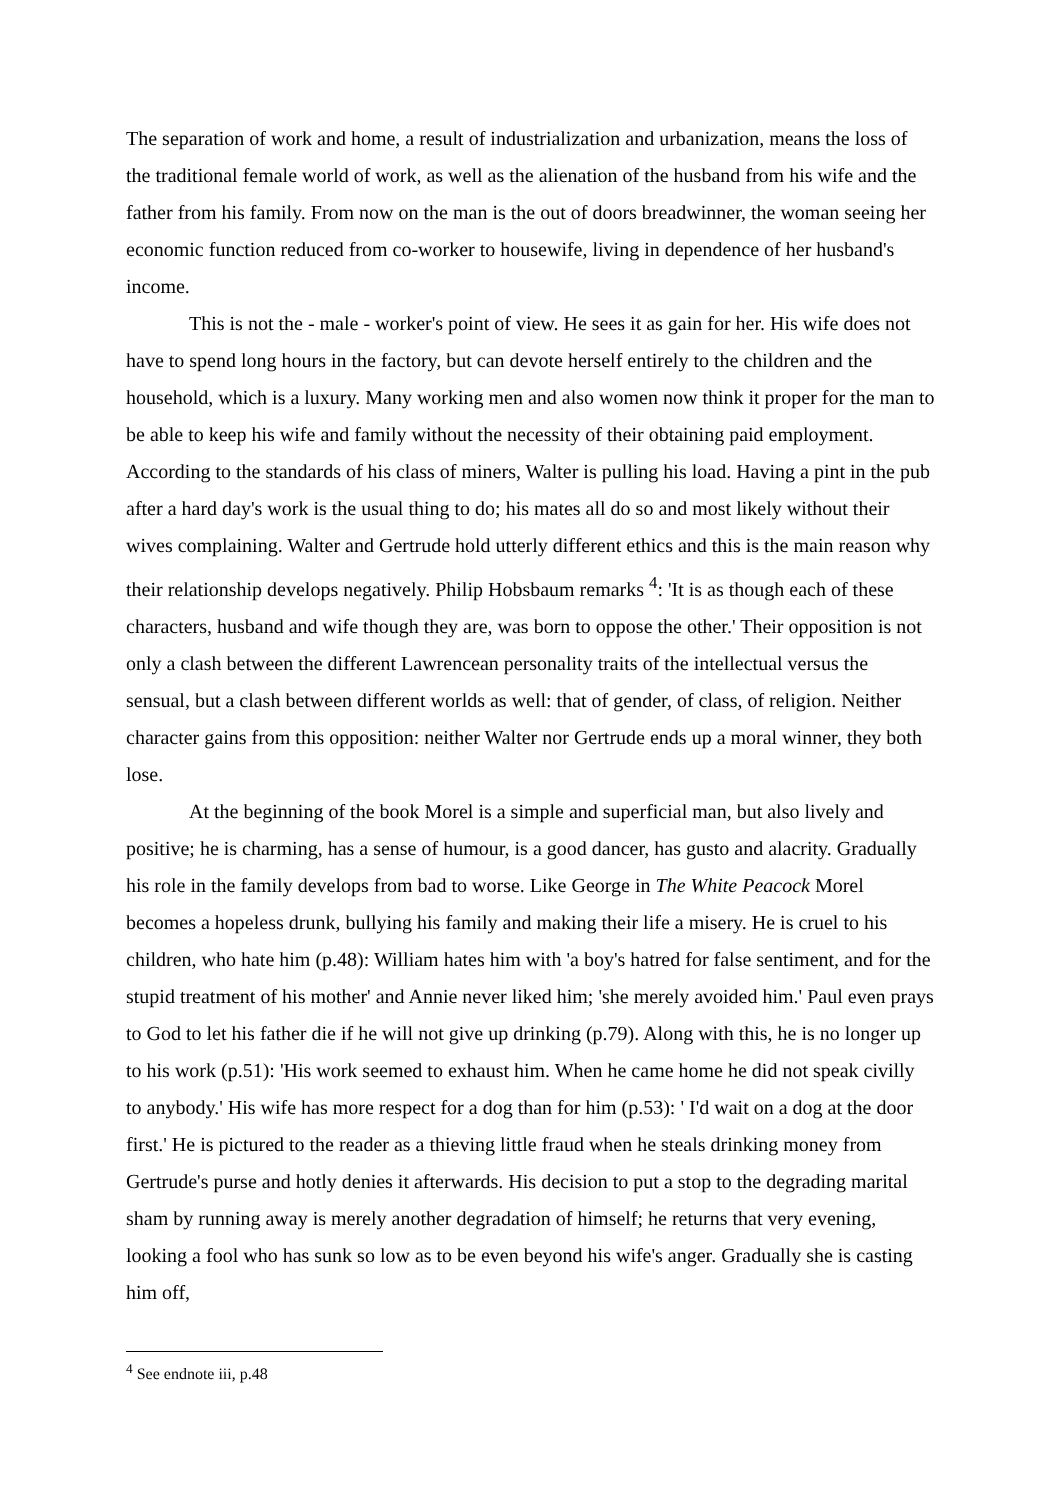The separation of work and home, a result of industrialization and urbanization, means the loss of the traditional female world of work, as well as the alienation of the husband from his wife and the father from his family. From now on the man is the out of doors breadwinner, the woman seeing her economic function reduced from co-worker to housewife, living in dependence of her husband's income.
This is not the - male - worker's point of view. He sees it as gain for her. His wife does not have to spend long hours in the factory, but can devote herself entirely to the children and the household, which is a luxury. Many working men and also women now think it proper for the man to be able to keep his wife and family without the necessity of their obtaining paid employment. According to the standards of his class of miners, Walter is pulling his load. Having a pint in the pub after a hard day's work is the usual thing to do; his mates all do so and most likely without their wives complaining. Walter and Gertrude hold utterly different ethics and this is the main reason why their relationship develops negatively. Philip Hobsbaum remarks <sup>4</sup>: 'It is as though each of these characters, husband and wife though they are, was born to oppose the other.' Their opposition is not only a clash between the different Lawrencean personality traits of the intellectual versus the sensual, but a clash between different worlds as well: that of gender, of class, of religion. Neither character gains from this opposition: neither Walter nor Gertrude ends up a moral winner, they both lose.
At the beginning of the book Morel is a simple and superficial man, but also lively and positive; he is charming, has a sense of humour, is a good dancer, has gusto and alacrity. Gradually his role in the family develops from bad to worse. Like George in The White Peacock Morel becomes a hopeless drunk, bullying his family and making their life a misery. He is cruel to his children, who hate him (p.48): William hates him with 'a boy's hatred for false sentiment, and for the stupid treatment of his mother' and Annie never liked him; 'she merely avoided him.' Paul even prays to God to let his father die if he will not give up drinking (p.79). Along with this, he is no longer up to his work (p.51): 'His work seemed to exhaust him. When he came home he did not speak civilly to anybody.' His wife has more respect for a dog than for him (p.53): ' I'd wait on a dog at the door first.' He is pictured to the reader as a thieving little fraud when he steals drinking money from Gertrude's purse and hotly denies it afterwards. His decision to put a stop to the degrading marital sham by running away is merely another degradation of himself; he returns that very evening, looking a fool who has sunk so low as to be even beyond his wife's anger. Gradually she is casting him off,
<sup>4</sup> See endnote iii, p.48